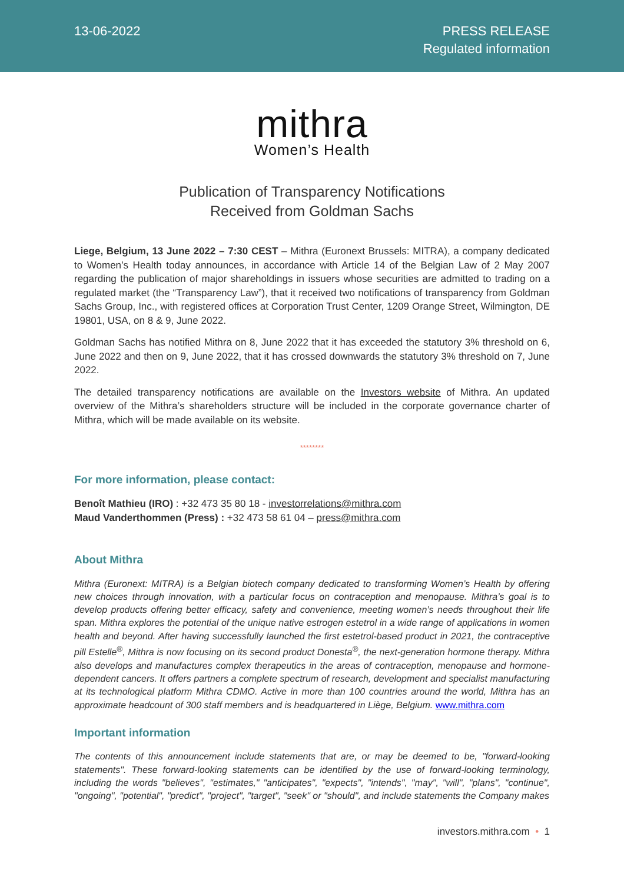13-06-2022
PRESS RELEASE
Regulated information
mithra
Women’s Health
Publication of Transparency Notifications
Received from Goldman Sachs
Liege, Belgium, 13 June 2022 – 7:30 CEST – Mithra (Euronext Brussels: MITRA), a company dedicated to Women’s Health today announces, in accordance with Article 14 of the Belgian Law of 2 May 2007 regarding the publication of major shareholdings in issuers whose securities are admitted to trading on a regulated market (the “Transparency Law”), that it received two notifications of transparency from Goldman Sachs Group, Inc., with registered offices at Corporation Trust Center, 1209 Orange Street, Wilmington, DE 19801, USA, on 8 & 9, June 2022.
Goldman Sachs has notified Mithra on 8, June 2022 that it has exceeded the statutory 3% threshold on 6, June 2022 and then on 9, June 2022, that it has crossed downwards the statutory 3% threshold on 7, June 2022.
The detailed transparency notifications are available on the Investors website of Mithra. An updated overview of the Mithra’s shareholders structure will be included in the corporate governance charter of Mithra, which will be made available on its website.
********
For more information, please contact:
Benoît Mathieu (IRO) : +32 473 35 80 18 - investorrelations@mithra.com
Maud Vanderthommen (Press) : +32 473 58 61 04 – press@mithra.com
About Mithra
Mithra (Euronext: MITRA) is a Belgian biotech company dedicated to transforming Women’s Health by offering new choices through innovation, with a particular focus on contraception and menopause. Mithra’s goal is to develop products offering better efficacy, safety and convenience, meeting women’s needs throughout their life span. Mithra explores the potential of the unique native estrogen estetrol in a wide range of applications in women health and beyond. After having successfully launched the first estetrol-based product in 2021, the contraceptive pill Estelle<sup>®</sup>, Mithra is now focusing on its second product Donesta<sup>®</sup>, the next-generation hormone therapy. Mithra also develops and manufactures complex therapeutics in the areas of contraception, menopause and hormone-dependent cancers. It offers partners a complete spectrum of research, development and specialist manufacturing at its technological platform Mithra CDMO. Active in more than 100 countries around the world, Mithra has an approximate headcount of 300 staff members and is headquartered in Liège, Belgium. www.mithra.com
Important information
The contents of this announcement include statements that are, or may be deemed to be, "forward-looking statements". These forward-looking statements can be identified by the use of forward-looking terminology, including the words "believes", "estimates," "anticipates", "expects", "intends", "may", "will", "plans", "continue", "ongoing", "potential", "predict", "project", "target", "seek" or "should", and include statements the Company makes
investors.mithra.com • 1